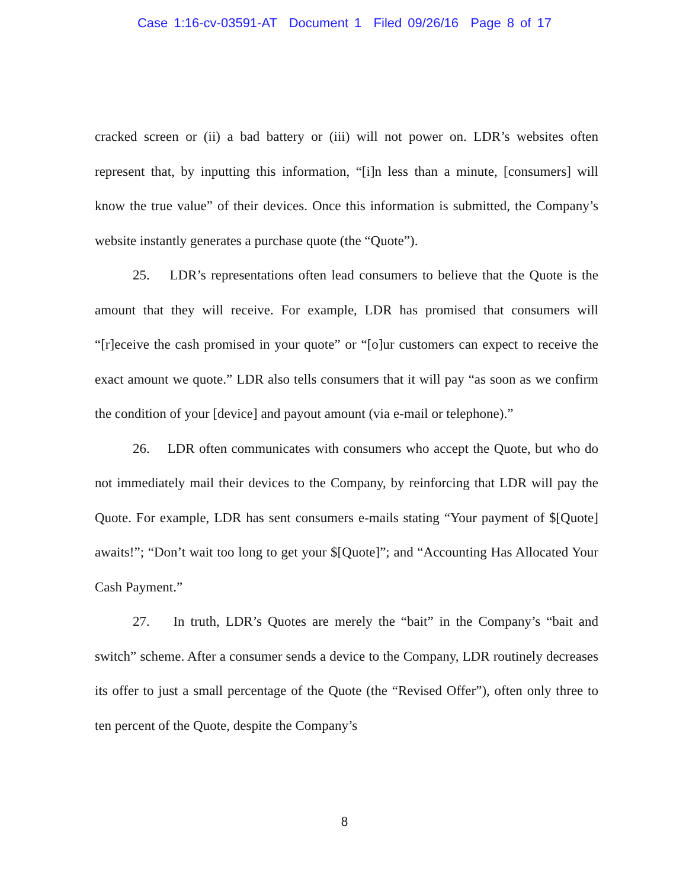Case 1:16-cv-03591-AT Document 1 Filed 09/26/16 Page 8 of 17
cracked screen or (ii) a bad battery or (iii) will not power on. LDR’s websites often represent that, by inputting this information, “[i]n less than a minute, [consumers] will know the true value” of their devices. Once this information is submitted, the Company’s website instantly generates a purchase quote (the “Quote”).
25. LDR’s representations often lead consumers to believe that the Quote is the amount that they will receive. For example, LDR has promised that consumers will “[r]eceive the cash promised in your quote” or “[o]ur customers can expect to receive the exact amount we quote.” LDR also tells consumers that it will pay “as soon as we confirm the condition of your [device] and payout amount (via e-mail or telephone).”
26. LDR often communicates with consumers who accept the Quote, but who do not immediately mail their devices to the Company, by reinforcing that LDR will pay the Quote. For example, LDR has sent consumers e-mails stating “Your payment of $[Quote] awaits!”; “Don’t wait too long to get your $[Quote]”; and “Accounting Has Allocated Your Cash Payment.”
27. In truth, LDR’s Quotes are merely the “bait” in the Company’s “bait and switch” scheme. After a consumer sends a device to the Company, LDR routinely decreases its offer to just a small percentage of the Quote (the “Revised Offer”), often only three to ten percent of the Quote, despite the Company’s
8